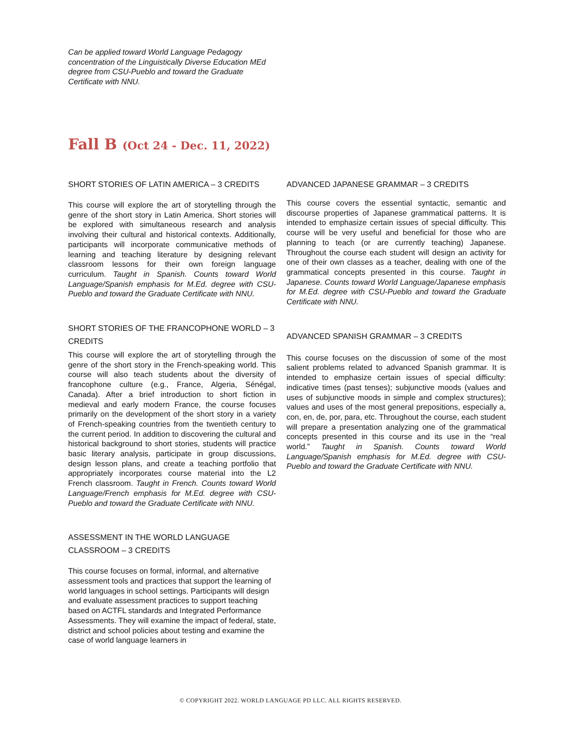Can be applied toward World Language Pedagogy concentration of the Linguistically Diverse Education MEd degree from CSU-Pueblo and toward the Graduate Certificate with NNU.
Fall B (Oct 24 - Dec. 11, 2022)
SHORT STORIES OF LATIN AMERICA – 3 CREDITS
This course will explore the art of storytelling through the genre of the short story in Latin America. Short stories will be explored with simultaneous research and analysis involving their cultural and historical contexts. Additionally, participants will incorporate communicative methods of learning and teaching literature by designing relevant classroom lessons for their own foreign language curriculum. Taught in Spanish. Counts toward World Language/Spanish emphasis for M.Ed. degree with CSU-Pueblo and toward the Graduate Certificate with NNU.
SHORT STORIES OF THE FRANCOPHONE WORLD – 3 CREDITS
This course will explore the art of storytelling through the genre of the short story in the French-speaking world. This course will also teach students about the diversity of francophone culture (e.g., France, Algeria, Sénégal, Canada). After a brief introduction to short fiction in medieval and early modern France, the course focuses primarily on the development of the short story in a variety of French-speaking countries from the twentieth century to the current period. In addition to discovering the cultural and historical background to short stories, students will practice basic literary analysis, participate in group discussions, design lesson plans, and create a teaching portfolio that appropriately incorporates course material into the L2 French classroom. Taught in French. Counts toward World Language/French emphasis for M.Ed. degree with CSU-Pueblo and toward the Graduate Certificate with NNU.
ASSESSMENT IN THE WORLD LANGUAGE
CLASSROOM – 3 CREDITS
This course focuses on formal, informal, and alternative assessment tools and practices that support the learning of world languages in school settings. Participants will design and evaluate assessment practices to support teaching based on ACTFL standards and Integrated Performance Assessments. They will examine the impact of federal, state, district and school policies about testing and examine the case of world language learners in
ADVANCED JAPANESE GRAMMAR – 3 CREDITS
This course covers the essential syntactic, semantic and discourse properties of Japanese grammatical patterns. It is intended to emphasize certain issues of special difficulty. This course will be very useful and beneficial for those who are planning to teach (or are currently teaching) Japanese. Throughout the course each student will design an activity for one of their own classes as a teacher, dealing with one of the grammatical concepts presented in this course. Taught in Japanese. Counts toward World Language/Japanese emphasis for M.Ed. degree with CSU-Pueblo and toward the Graduate Certificate with NNU.
ADVANCED SPANISH GRAMMAR – 3 CREDITS
This course focuses on the discussion of some of the most salient problems related to advanced Spanish grammar. It is intended to emphasize certain issues of special difficulty: indicative times (past tenses); subjunctive moods (values and uses of subjunctive moods in simple and complex structures); values and uses of the most general prepositions, especially a, con, en, de, por, para, etc. Throughout the course, each student will prepare a presentation analyzing one of the grammatical concepts presented in this course and its use in the “real world.” Taught in Spanish. Counts toward World Language/Spanish emphasis for M.Ed. degree with CSU-Pueblo and toward the Graduate Certificate with NNU.
© COPYRIGHT 2022. WORLD LANGUAGE PD LLC. ALL RIGHTS RESERVED.